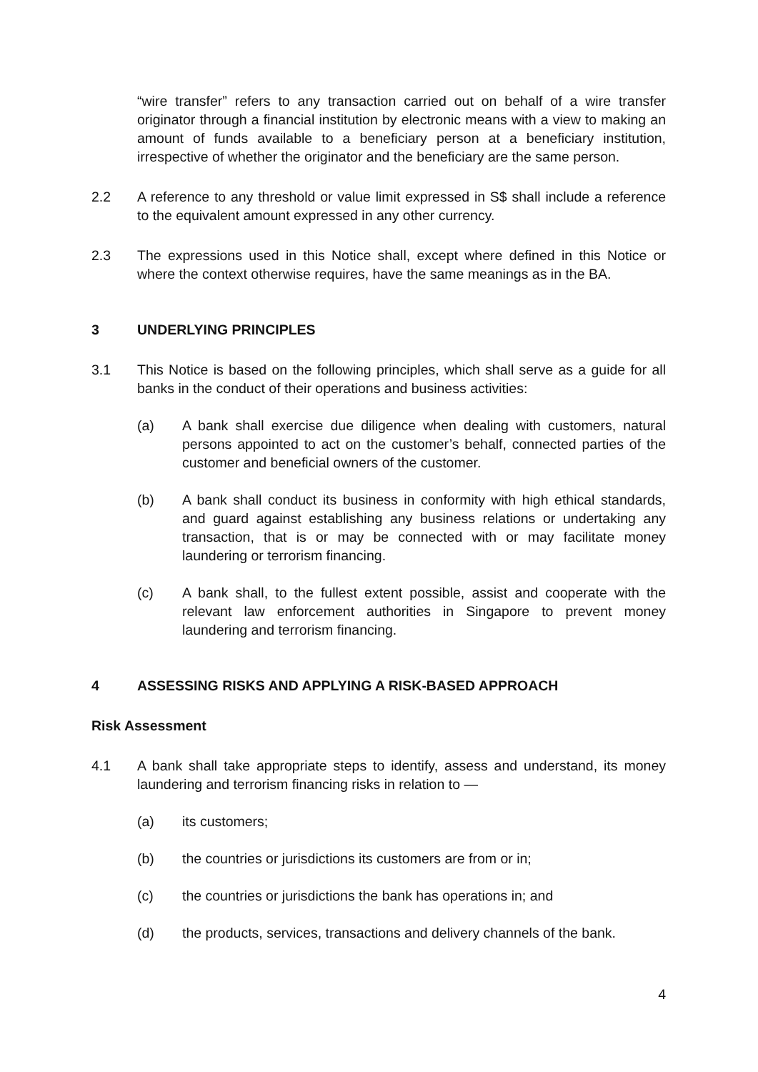“wire transfer” refers to any transaction carried out on behalf of a wire transfer originator through a financial institution by electronic means with a view to making an amount of funds available to a beneficiary person at a beneficiary institution, irrespective of whether the originator and the beneficiary are the same person.
2.2 A reference to any threshold or value limit expressed in S$ shall include a reference to the equivalent amount expressed in any other currency.
2.3 The expressions used in this Notice shall, except where defined in this Notice or where the context otherwise requires, have the same meanings as in the BA.
3 UNDERLYING PRINCIPLES
3.1 This Notice is based on the following principles, which shall serve as a guide for all banks in the conduct of their operations and business activities:
(a) A bank shall exercise due diligence when dealing with customers, natural persons appointed to act on the customer’s behalf, connected parties of the customer and beneficial owners of the customer.
(b) A bank shall conduct its business in conformity with high ethical standards, and guard against establishing any business relations or undertaking any transaction, that is or may be connected with or may facilitate money laundering or terrorism financing.
(c) A bank shall, to the fullest extent possible, assist and cooperate with the relevant law enforcement authorities in Singapore to prevent money laundering and terrorism financing.
4 ASSESSING RISKS AND APPLYING A RISK-BASED APPROACH
Risk Assessment
4.1 A bank shall take appropriate steps to identify, assess and understand, its money laundering and terrorism financing risks in relation to —
(a) its customers;
(b) the countries or jurisdictions its customers are from or in;
(c) the countries or jurisdictions the bank has operations in; and
(d) the products, services, transactions and delivery channels of the bank.
4